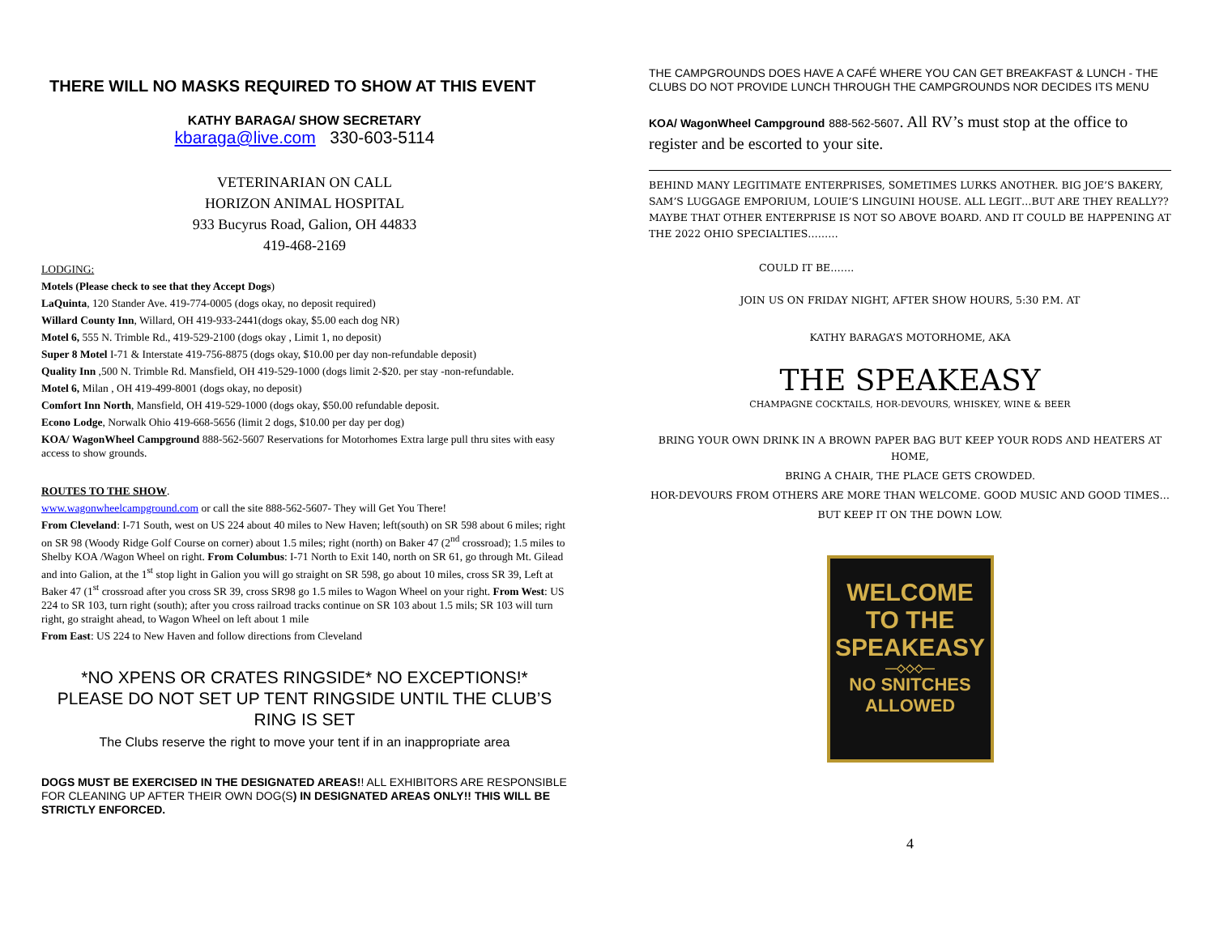THERE WILL NO MASKS REQUIRED TO SHOW AT THIS EVENT
KATHY BARAGA/ SHOW SECRETARY
kbaraga@live.com 330-603-5114
VETERINARIAN ON CALL
HORIZON ANIMAL HOSPITAL
933 Bucyrus Road, Galion, OH 44833
419-468-2169
LODGING:
Motels (Please check to see that they Accept Dogs)
LaQuinta, 120 Stander Ave. 419-774-0005 (dogs okay, no deposit required)
Willard County Inn, Willard, OH 419-933-2441(dogs okay, $5.00 each dog NR)
Motel 6, 555 N. Trimble Rd., 419-529-2100 (dogs okay , Limit 1, no deposit)
Super 8 Motel I-71 & Interstate 419-756-8875 (dogs okay, $10.00 per day non-refundable deposit)
Quality Inn ,500 N. Trimble Rd. Mansfield, OH 419-529-1000 (dogs limit 2-$20. per stay -non-refundable.
Motel 6, Milan , OH 419-499-8001 (dogs okay, no deposit)
Comfort Inn North, Mansfield, OH 419-529-1000 (dogs okay, $50.00 refundable deposit.
Econo Lodge, Norwalk Ohio 419-668-5656 (limit 2 dogs, $10.00 per day per dog)
KOA/ WagonWheel Campground 888-562-5607 Reservations for Motorhomes Extra large pull thru sites with easy access to show grounds.
ROUTES TO THE SHOW.
www.wagonwheelcampground.com or call the site 888-562-5607- They will Get You There!
From Cleveland: I-71 South, west on US 224 about 40 miles to New Haven; left(south) on SR 598 about 6 miles; right on SR 98 (Woody Ridge Golf Course on corner) about 1.5 miles; right (north) on Baker 47 (2<sup>nd</sup> crossroad); 1.5 miles to Shelby KOA /Wagon Wheel on right. From Columbus: I-71 North to Exit 140, north on SR 61, go through Mt. Gilead and into Galion, at the 1<sup>st</sup> stop light in Galion you will go straight on SR 598, go about 10 miles, cross SR 39, Left at Baker 47 (1<sup>st</sup> crossroad after you cross SR 39, cross SR98 go 1.5 miles to Wagon Wheel on your right. From West: US 224 to SR 103, turn right (south); after you cross railroad tracks continue on SR 103 about 1.5 mils; SR 103 will turn right, go straight ahead, to Wagon Wheel on left about 1 mile
From East: US 224 to New Haven and follow directions from Cleveland
*NO XPENS OR CRATES RINGSIDE* NO EXCEPTIONS!*
PLEASE DO NOT SET UP TENT RINGSIDE UNTIL THE CLUB’S RING IS SET
The Clubs reserve the right to move your tent if in an inappropriate area
DOGS MUST BE EXERCISED IN THE DESIGNATED AREAS!! ALL EXHIBITORS ARE RESPONSIBLE FOR CLEANING UP AFTER THEIR OWN DOG(S) IN DESIGNATED AREAS ONLY!! THIS WILL BE STRICTLY ENFORCED.
THE CAMPGROUNDS DOES HAVE A CAFÉ WHERE YOU CAN GET BREAKFAST & LUNCH - THE CLUBS DO NOT PROVIDE LUNCH THROUGH THE CAMPGROUNDS NOR DECIDES ITS MENU
KOA/ WagonWheel Campground 888-562-5607. All RV’s must stop at the office to register and be escorted to your site.
BEHIND MANY LEGITIMATE ENTERPRISES, SOMETIMES LURKS ANOTHER. BIG JOE’S BAKERY, SAM’S LUGGAGE EMPORIUM, LOUIE’S LINGUINI HOUSE. ALL LEGIT…BUT ARE THEY REALLY?? MAYBE THAT OTHER ENTERPRISE IS NOT SO ABOVE BOARD. AND IT COULD BE HAPPENING AT THE 2022 OHIO SPECIALTIES………
COULD IT BE…….
JOIN US ON FRIDAY NIGHT, AFTER SHOW HOURS, 5:30 P.M. AT
KATHY BARAGA’S MOTORHOME, AKA
THE SPEAKEASY
CHAMPAGNE COCKTAILS, HOR-DEVOURS, WHISKEY, WINE & BEER
BRING YOUR OWN DRINK IN A BROWN PAPER BAG BUT KEEP YOUR RODS AND HEATERS AT HOME,
BRING A CHAIR, THE PLACE GETS CROWDED.
HOR-DEVOURS FROM OTHERS ARE MORE THAN WELCOME. GOOD MUSIC AND GOOD TIMES…
BUT KEEP IT ON THE DOWN LOW.
WELCOME
TO THE
SPEAKEASY
—◇◇◇—
NO SNITCHES
ALLOWED
4